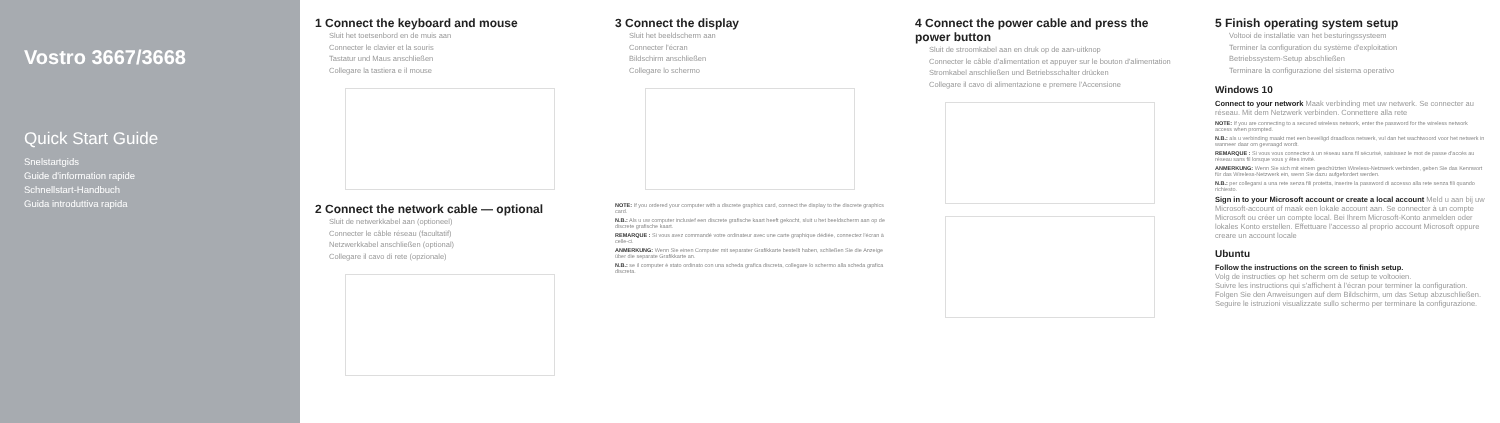Vostro 3667/3668
Quick Start Guide
Snelstartgids
Guide d'information rapide
Schnellstart-Handbuch
Guida introduttiva rapida
1 Connect the keyboard and mouse
Sluit het toetsenbord en de muis aan
Connecter le clavier et la souris
Tastatur und Maus anschließen
Collegare la tastiera e il mouse
2 Connect the network cable — optional
Sluit de netwerkkabel aan (optioneel)
Connecter le câble réseau (facultatif)
Netzwerkkabel anschließen (optional)
Collegare il cavo di rete (opzionale)
3 Connect the display
Sluit het beeldscherm aan
Connecter l'écran
Bildschirm anschließen
Collegare lo schermo
NOTE: If you ordered your computer with a discrete graphics card, connect the display to the discrete graphics card.
N.B.: Als u uw computer inclusief een discrete grafische kaart heeft gekocht, sluit u het beeldscherm aan op de discrete grafische kaart.
REMARQUE : Si vous avez commandé votre ordinateur avec une carte graphique dédiée, connectez l'écran à celle-ci.
ANMERKUNG: Wenn Sie einen Computer mit separater Grafikkarte bestellt haben, schließen Sie die Anzeige über die separate Grafikkarte an.
N.B.: se il computer è stato ordinato con una scheda grafica discreta, collegare lo schermo alla scheda grafica discreta.
4 Connect the power cable and press the power button
Sluit de stroomkabel aan en druk op de aan-uitknop
Connecter le câble d'alimentation et appuyer sur le bouton d'alimentation
Stromkabel anschließen und Betriebsschalter drücken
Collegare il cavo di alimentazione e premere l'Accensione
5 Finish operating system setup
Voltooi de installatie van het besturingssysteem
Terminer la configuration du système d'exploitation
Betriebssystem-Setup abschließen
Terminare la configurazione del sistema operativo
Windows 10
Connect to your network Maak verbinding met uw netwerk. Se connecter au réseau. Mit dem Netzwerk verbinden. Connettere alla rete
NOTE: If you are connecting to a secured wireless network, enter the password for the wireless network access when prompted.
N.B.: als u verbinding maakt met een beveiligd draadloos netwerk, vul dan het wachtwoord voor het netwerk in wanneer daar om gevraagd wordt.
REMARQUE : Si vous vous connectez à un réseau sans fil sécurisé, saisissez le mot de passe d'accès au réseau sans fil lorsque vous y êtes invité.
ANMERKUNG: Wenn Sie sich mit einem geschützten Wireless-Netzwerk verbinden, geben Sie das Kennwort für das Wireless-Netzwerk ein, wenn Sie dazu aufgefordert werden.
N.B.: per collegarsi a una rete senza fili protetta, inserire la password di accesso alla rete senza fili quando richiesto.
Sign in to your Microsoft account or create a local account Meld u aan bij uw Microsoft-account of maak een lokale account aan. Se connecter à un compte Microsoft ou créer un compte local. Bei Ihrem Microsoft-Konto anmelden oder lokales Konto erstellen. Effettuare l'accesso al proprio account Microsoft oppure creare un account locale
Ubuntu
Follow the instructions on the screen to finish setup.
Volg de instructies op het scherm om de setup te voltooien.
Suivre les instructions qui s'affichent à l'écran pour terminer la configuration.
Folgen Sie den Anweisungen auf dem Bildschirm, um das Setup abzuschließen.
Seguire le istruzioni visualizzate sullo schermo per terminare la configurazione.